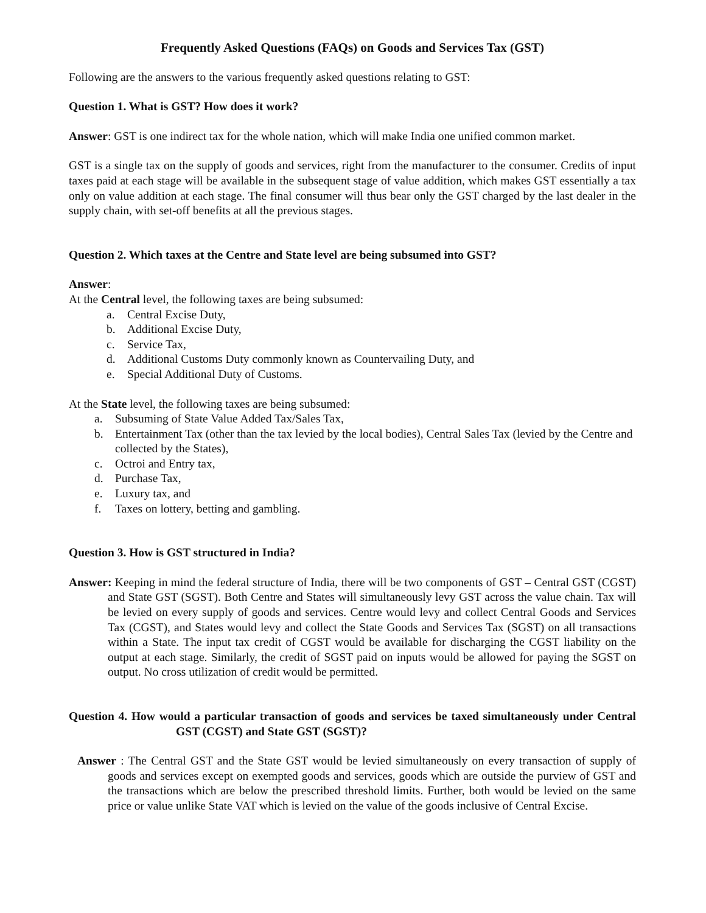Frequently Asked Questions (FAQs) on Goods and Services Tax (GST)
Following are the answers to the various frequently asked questions relating to GST:
Question 1. What is GST? How does it work?
Answer: GST is one indirect tax for the whole nation, which will make India one unified common market.
GST is a single tax on the supply of goods and services, right from the manufacturer to the consumer. Credits of input taxes paid at each stage will be available in the subsequent stage of value addition, which makes GST essentially a tax only on value addition at each stage. The final consumer will thus bear only the GST charged by the last dealer in the supply chain, with set-off benefits at all the previous stages.
Question 2. Which taxes at the Centre and State level are being subsumed into GST?
Answer:
At the Central level, the following taxes are being subsumed:
a. Central Excise Duty,
b. Additional Excise Duty,
c. Service Tax,
d. Additional Customs Duty commonly known as Countervailing Duty, and
e. Special Additional Duty of Customs.
At the State level, the following taxes are being subsumed:
a. Subsuming of State Value Added Tax/Sales Tax,
b. Entertainment Tax (other than the tax levied by the local bodies), Central Sales Tax (levied by the Centre and collected by the States),
c. Octroi and Entry tax,
d. Purchase Tax,
e. Luxury tax, and
f. Taxes on lottery, betting and gambling.
Question 3. How is GST structured in India?
Answer: Keeping in mind the federal structure of India, there will be two components of GST – Central GST (CGST) and State GST (SGST). Both Centre and States will simultaneously levy GST across the value chain. Tax will be levied on every supply of goods and services. Centre would levy and collect Central Goods and Services Tax (CGST), and States would levy and collect the State Goods and Services Tax (SGST) on all transactions within a State. The input tax credit of CGST would be available for discharging the CGST liability on the output at each stage. Similarly, the credit of SGST paid on inputs would be allowed for paying the SGST on output. No cross utilization of credit would be permitted.
Question 4. How would a particular transaction of goods and services be taxed simultaneously under Central GST (CGST) and State GST (SGST)?
Answer : The Central GST and the State GST would be levied simultaneously on every transaction of supply of goods and services except on exempted goods and services, goods which are outside the purview of GST and the transactions which are below the prescribed threshold limits. Further, both would be levied on the same price or value unlike State VAT which is levied on the value of the goods inclusive of Central Excise.